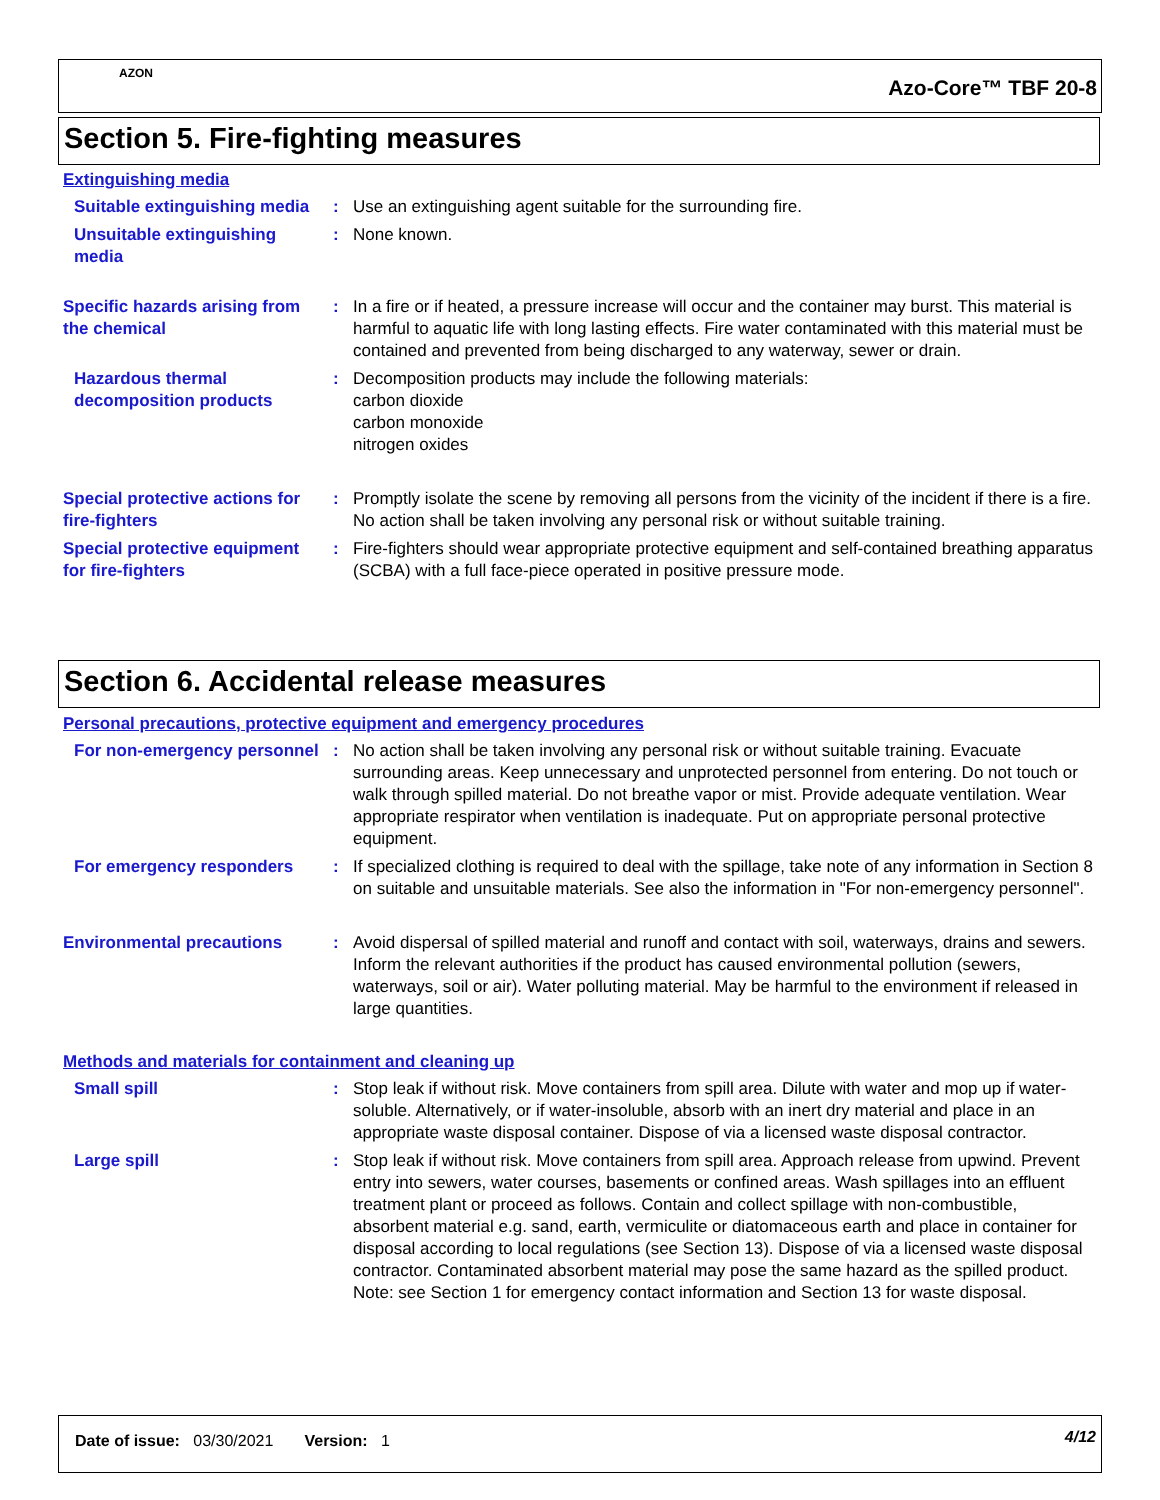AZON
Azo-Core™ TBF 20-8
Section 5. Fire-fighting measures
Extinguishing media
Suitable extinguishing media
: Use an extinguishing agent suitable for the surrounding fire.
Unsuitable extinguishing media
: None known.
Specific hazards arising from the chemical
: In a fire or if heated, a pressure increase will occur and the container may burst. This material is harmful to aquatic life with long lasting effects. Fire water contaminated with this material must be contained and prevented from being discharged to any waterway, sewer or drain.
Hazardous thermal decomposition products
: Decomposition products may include the following materials:
carbon dioxide
carbon monoxide
nitrogen oxides
Special protective actions for fire-fighters
: Promptly isolate the scene by removing all persons from the vicinity of the incident if there is a fire. No action shall be taken involving any personal risk or without suitable training.
Special protective equipment for fire-fighters
: Fire-fighters should wear appropriate protective equipment and self-contained breathing apparatus (SCBA) with a full face-piece operated in positive pressure mode.
Section 6. Accidental release measures
Personal precautions, protective equipment and emergency procedures
For non-emergency personnel
: No action shall be taken involving any personal risk or without suitable training. Evacuate surrounding areas. Keep unnecessary and unprotected personnel from entering. Do not touch or walk through spilled material. Do not breathe vapor or mist. Provide adequate ventilation. Wear appropriate respirator when ventilation is inadequate. Put on appropriate personal protective equipment.
For emergency responders : If specialized clothing is required to deal with the spillage, take note of any information in Section 8 on suitable and unsuitable materials. See also the information in "For non-emergency personnel".
Environmental precautions : Avoid dispersal of spilled material and runoff and contact with soil, waterways, drains and sewers. Inform the relevant authorities if the product has caused environmental pollution (sewers, waterways, soil or air). Water polluting material. May be harmful to the environment if released in large quantities.
Methods and materials for containment and cleaning up
Small spill : Stop leak if without risk. Move containers from spill area. Dilute with water and mop up if water-soluble. Alternatively, or if water-insoluble, absorb with an inert dry material and place in an appropriate waste disposal container. Dispose of via a licensed waste disposal contractor.
Large spill : Stop leak if without risk. Move containers from spill area. Approach release from upwind. Prevent entry into sewers, water courses, basements or confined areas. Wash spillages into an effluent treatment plant or proceed as follows. Contain and collect spillage with non-combustible, absorbent material e.g. sand, earth, vermiculite or diatomaceous earth and place in container for disposal according to local regulations (see Section 13). Dispose of via a licensed waste disposal contractor. Contaminated absorbent material may pose the same hazard as the spilled product. Note: see Section 1 for emergency contact information and Section 13 for waste disposal.
Date of issue: 03/30/2021 Version: 1
4/12